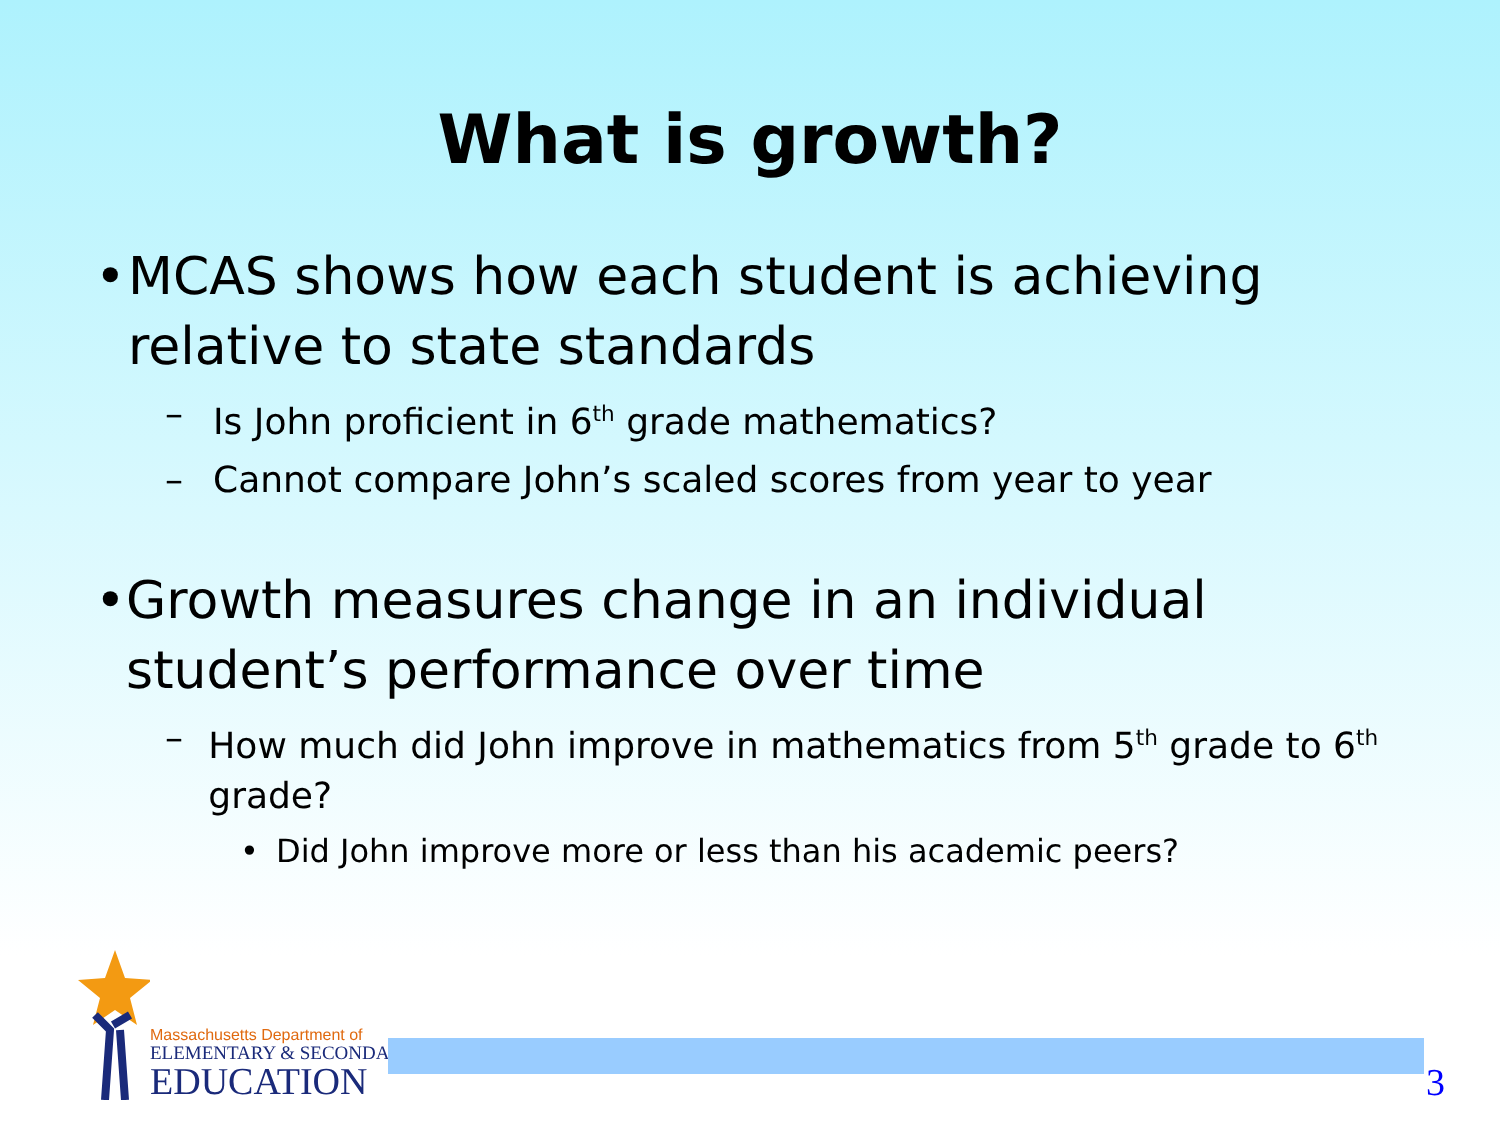What is growth?
• MCAS shows how each student is achieving relative to state standards
– Is John proficient in 6<sup>th</sup> grade mathematics?
– Cannot compare John’s scaled scores from year to year
• Growth measures change in an individual student’s performance over time
– How much did John improve in mathematics from 5<sup>th</sup> grade to 6<sup>th</sup> grade?
• Did John improve more or less than his academic peers?
Massachusetts Department of
ELEMENTARY & SECONDARY
EDUCATION
3